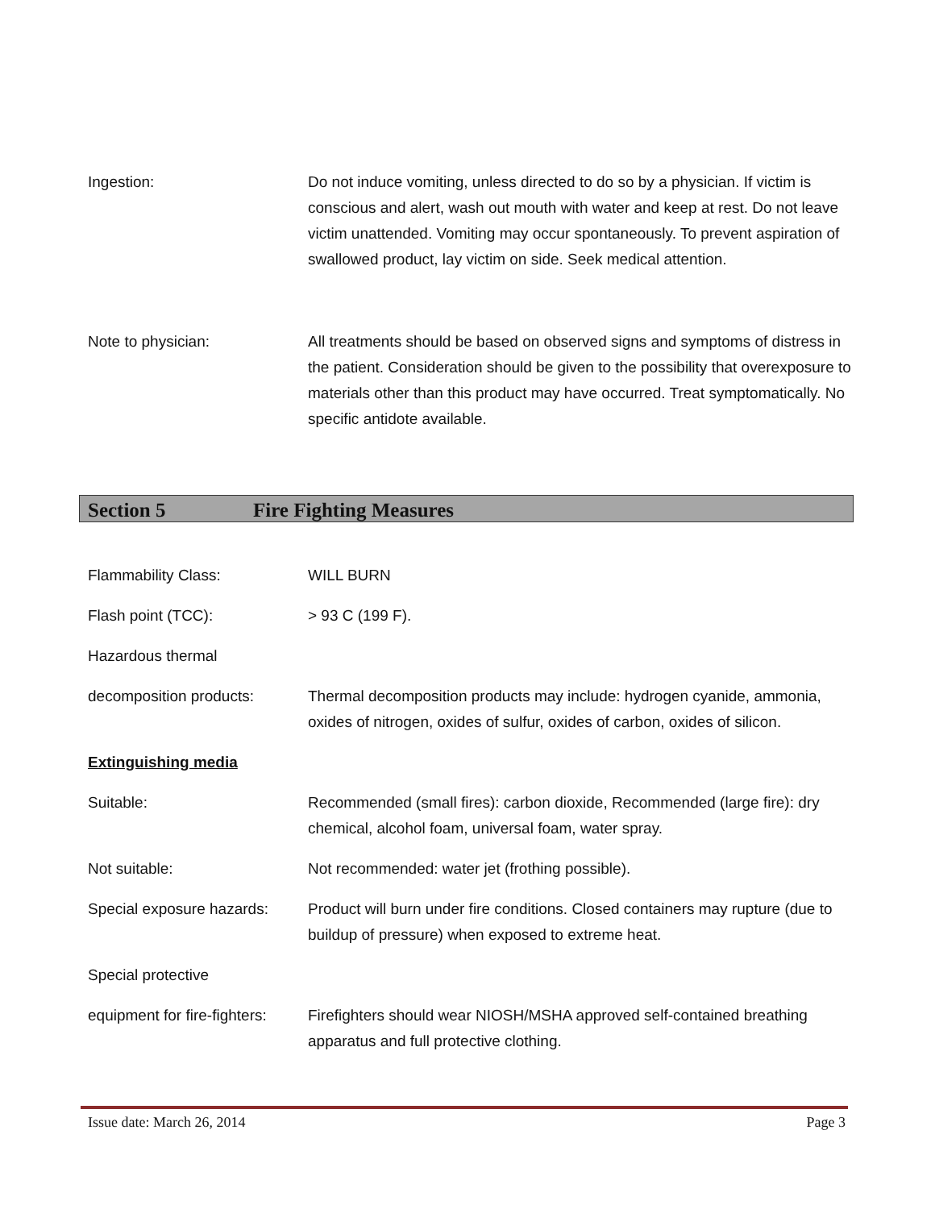Ingestion: Do not induce vomiting, unless directed to do so by a physician. If victim is conscious and alert, wash out mouth with water and keep at rest. Do not leave victim unattended. Vomiting may occur spontaneously. To prevent aspiration of swallowed product, lay victim on side. Seek medical attention.
Note to physician: All treatments should be based on observed signs and symptoms of distress in the patient. Consideration should be given to the possibility that overexposure to materials other than this product may have occurred. Treat symptomatically. No specific antidote available.
Section 5 Fire Fighting Measures
Flammability Class: WILL BURN
Flash point (TCC): > 93 C (199 F).
Hazardous thermal
decomposition products: Thermal decomposition products may include: hydrogen cyanide, ammonia, oxides of nitrogen, oxides of sulfur, oxides of carbon, oxides of silicon.
Extinguishing media
Suitable: Recommended (small fires): carbon dioxide, Recommended (large fire): dry chemical, alcohol foam, universal foam, water spray.
Not suitable: Not recommended: water jet (frothing possible).
Special exposure hazards:
Product will burn under fire conditions. Closed containers may rupture (due to buildup of pressure) when exposed to extreme heat.
Special protective
equipment for fire-fighters:
Firefighters should wear NIOSH/MSHA approved self-contained breathing apparatus and full protective clothing.
Issue date: March 26, 2014 Page 3